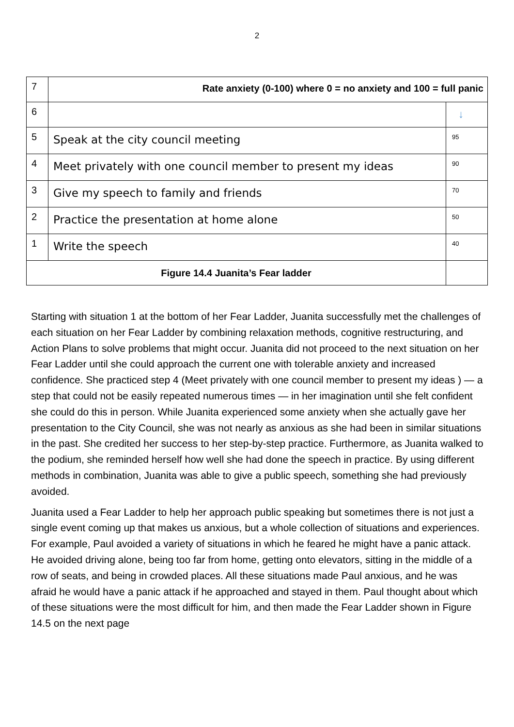2
| 7 | Rate anxiety (0-100) where 0 = no anxiety and 100 = full panic | |
| 6 | | ↓ |
| 5 | Speak at the city council meeting | 95 |
| 4 | Meet privately with one council member to present my ideas | 90 |
| 3 | Give my speech to family and friends | 70 |
| 2 | Practice the presentation at home alone | 50 |
| 1 | Write the speech | 40 |
| Figure 14.4 Juanita’s Fear ladder | | |
Starting with situation 1 at the bottom of her Fear Ladder, Juanita successfully met the challenges of each situation on her Fear Ladder by combining relaxation methods, cognitive restructuring, and Action Plans to solve problems that might occur. Juanita did not proceed to the next situation on her Fear Ladder until she could approach the current one with tolerable anxiety and increased confidence. She practiced step 4 (Meet privately with one council member to present my ideas ) — a step that could not be easily repeated numerous times — in her imagination until she felt confident she could do this in person. While Juanita experienced some anxiety when she actually gave her presentation to the City Council, she was not nearly as anxious as she had been in similar situations in the past. She credited her success to her step-by-step practice. Furthermore, as Juanita walked to the podium, she reminded herself how well she had done the speech in practice. By using different methods in combination, Juanita was able to give a public speech, something she had previously avoided.
Juanita used a Fear Ladder to help her approach public speaking but sometimes there is not just a single event coming up that makes us anxious, but a whole collection of situations and experiences. For example, Paul avoided a variety of situations in which he feared he might have a panic attack. He avoided driving alone, being too far from home, getting onto elevators, sitting in the middle of a row of seats, and being in crowded places. All these situations made Paul anxious, and he was afraid he would have a panic attack if he approached and stayed in them. Paul thought about which of these situations were the most difficult for him, and then made the Fear Ladder shown in Figure 14.5 on the next page